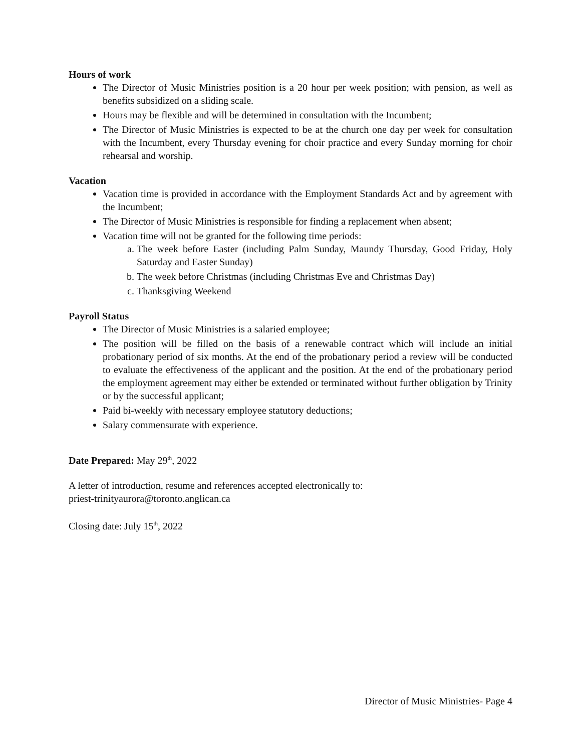Hours of work
The Director of Music Ministries position is a 20 hour per week position; with pension, as well as benefits subsidized on a sliding scale.
Hours may be flexible and will be determined in consultation with the Incumbent;
The Director of Music Ministries is expected to be at the church one day per week for consultation with the Incumbent, every Thursday evening for choir practice and every Sunday morning for choir rehearsal and worship.
Vacation
Vacation time is provided in accordance with the Employment Standards Act and by agreement with the Incumbent;
The Director of Music Ministries is responsible for finding a replacement when absent;
Vacation time will not be granted for the following time periods:
a. The week before Easter (including Palm Sunday, Maundy Thursday, Good Friday, Holy Saturday and Easter Sunday)
b. The week before Christmas (including Christmas Eve and Christmas Day)
c. Thanksgiving Weekend
Payroll Status
The Director of Music Ministries is a salaried employee;
The position will be filled on the basis of a renewable contract which will include an initial probationary period of six months. At the end of the probationary period a review will be conducted to evaluate the effectiveness of the applicant and the position. At the end of the probationary period the employment agreement may either be extended or terminated without further obligation by Trinity or by the successful applicant;
Paid bi-weekly with necessary employee statutory deductions;
Salary commensurate with experience.
Date Prepared: May 29<sup>th</sup>, 2022
A letter of introduction, resume and references accepted electronically to:
priest-trinityaurora@toronto.anglican.ca
Closing date: July 15<sup>th</sup>, 2022
Director of Music Ministries- Page 4